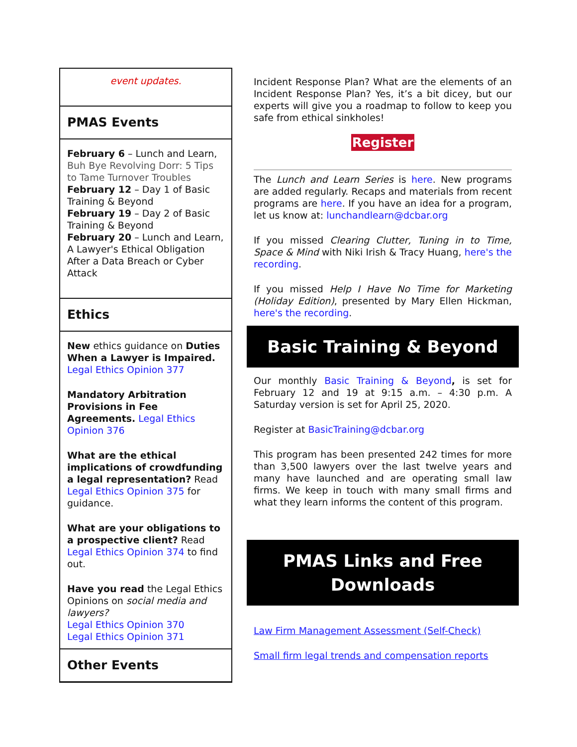event updates.
PMAS Events
February 6 – Lunch and Learn, Buh Bye Revolving Dorr: 5 Tips to Tame Turnover Troubles
February 12 – Day 1 of Basic Training & Beyond
February 19 – Day 2 of Basic Training & Beyond
February 20 – Lunch and Learn, A Lawyer's Ethical Obligation After a Data Breach or Cyber Attack
Ethics
New ethics guidance on Duties When a Lawyer is Impaired. Legal Ethics Opinion 377
Mandatory Arbitration Provisions in Fee Agreements. Legal Ethics Opinion 376
What are the ethical implications of crowdfunding a legal representation? Read Legal Ethics Opinion 375 for guidance.
What are your obligations to a prospective client? Read Legal Ethics Opinion 374 to find out.
Have you read the Legal Ethics Opinions on social media and lawyers?
Legal Ethics Opinion 370
Legal Ethics Opinion 371
Other Events
Incident Response Plan? What are the elements of an Incident Response Plan? Yes, it’s a bit dicey, but our experts will give you a roadmap to follow to keep you safe from ethical sinkholes!
Register
The Lunch and Learn Series is here. New programs are added regularly. Recaps and materials from recent programs are here. If you have an idea for a program, let us know at: lunchandlearn@dcbar.org
If you missed Clearing Clutter, Tuning in to Time, Space & Mind with Niki Irish & Tracy Huang, here's the recording.
If you missed Help I Have No Time for Marketing (Holiday Edition), presented by Mary Ellen Hickman, here's the recording.
Basic Training & Beyond
Our monthly Basic Training & Beyond, is set for February 12 and 19 at 9:15 a.m. – 4:30 p.m. A Saturday version is set for April 25, 2020.
Register at BasicTraining@dcbar.org
This program has been presented 242 times for more than 3,500 lawyers over the last twelve years and many have launched and are operating small law firms. We keep in touch with many small firms and what they learn informs the content of this program.
PMAS Links and Free Downloads
Law Firm Management Assessment (Self-Check)
Small firm legal trends and compensation reports